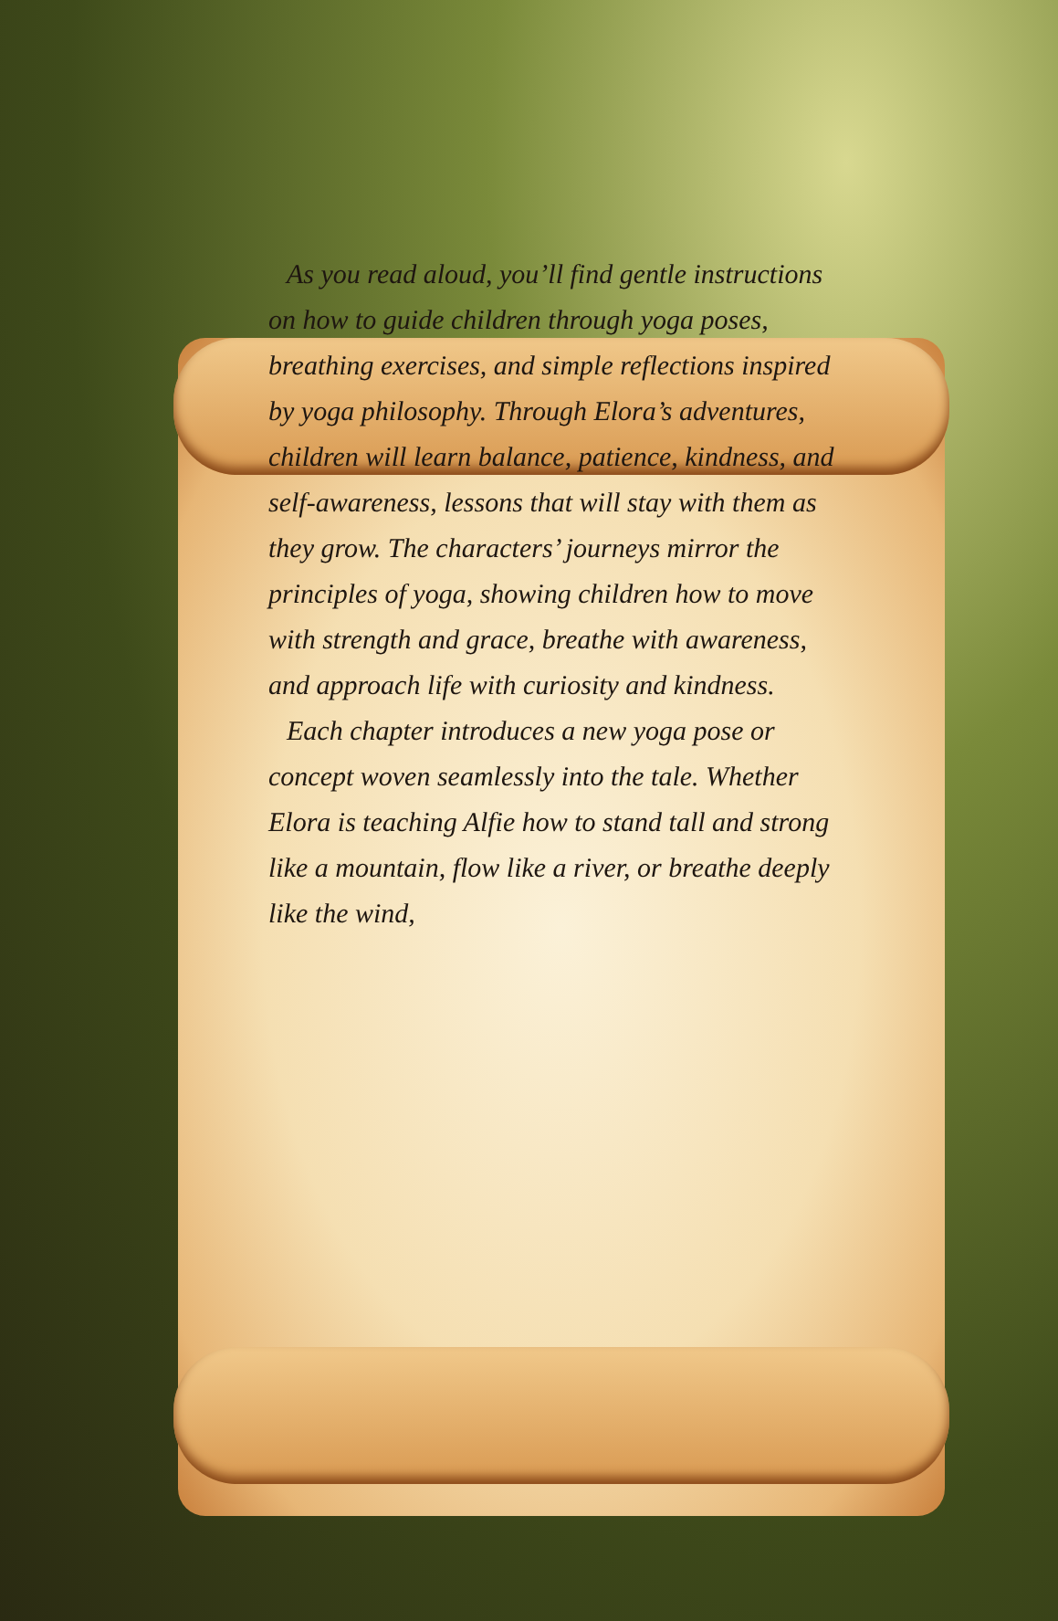As you read aloud, you’ll find gentle instructions on how to guide children through yoga poses, breathing exercises, and simple reflections inspired by yoga philosophy. Through Elora’s adventures, children will learn balance, patience, kindness, and self-awareness, lessons that will stay with them as they grow. The characters’ journeys mirror the principles of yoga, showing children how to move with strength and grace, breathe with awareness, and approach life with curiosity and kindness.
Each chapter introduces a new yoga pose or concept woven seamlessly into the tale. Whether Elora is teaching Alfie how to stand tall and strong like a mountain, flow like a river, or breathe deeply like the wind,